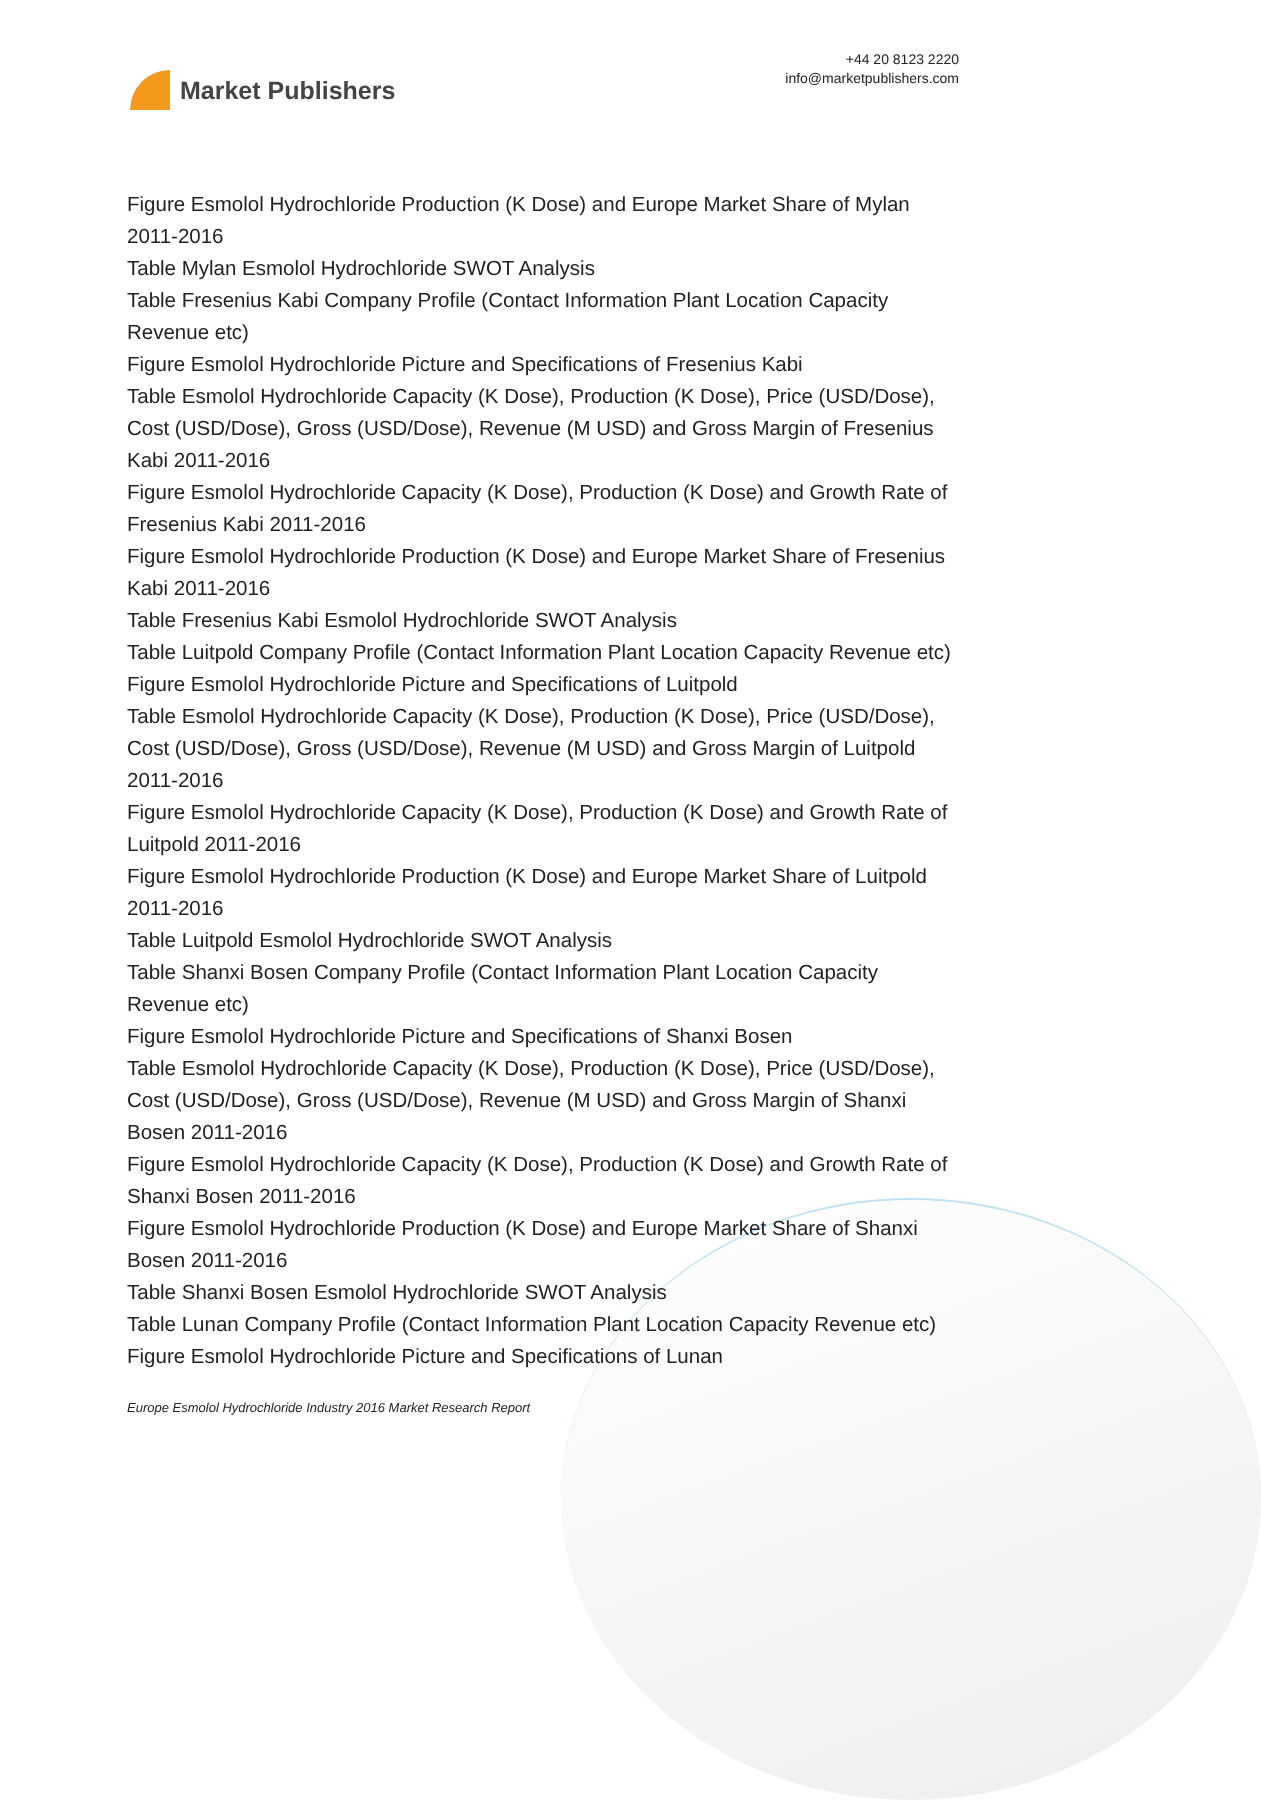Market Publishers
+44 20 8123 2220
info@marketpublishers.com
Figure Esmolol Hydrochloride Production (K Dose) and Europe Market Share of Mylan 2011-2016
Table Mylan Esmolol Hydrochloride SWOT Analysis
Table Fresenius Kabi Company Profile (Contact Information Plant Location Capacity Revenue etc)
Figure Esmolol Hydrochloride Picture and Specifications of Fresenius Kabi
Table Esmolol Hydrochloride Capacity (K Dose), Production (K Dose), Price (USD/Dose), Cost (USD/Dose), Gross (USD/Dose), Revenue (M USD) and Gross Margin of Fresenius Kabi 2011-2016
Figure Esmolol Hydrochloride Capacity (K Dose), Production (K Dose) and Growth Rate of Fresenius Kabi 2011-2016
Figure Esmolol Hydrochloride Production (K Dose) and Europe Market Share of Fresenius Kabi 2011-2016
Table Fresenius Kabi Esmolol Hydrochloride SWOT Analysis
Table Luitpold Company Profile (Contact Information Plant Location Capacity Revenue etc)
Figure Esmolol Hydrochloride Picture and Specifications of Luitpold
Table Esmolol Hydrochloride Capacity (K Dose), Production (K Dose), Price (USD/Dose), Cost (USD/Dose), Gross (USD/Dose), Revenue (M USD) and Gross Margin of Luitpold 2011-2016
Figure Esmolol Hydrochloride Capacity (K Dose), Production (K Dose) and Growth Rate of Luitpold 2011-2016
Figure Esmolol Hydrochloride Production (K Dose) and Europe Market Share of Luitpold 2011-2016
Table Luitpold Esmolol Hydrochloride SWOT Analysis
Table Shanxi Bosen Company Profile (Contact Information Plant Location Capacity Revenue etc)
Figure Esmolol Hydrochloride Picture and Specifications of Shanxi Bosen
Table Esmolol Hydrochloride Capacity (K Dose), Production (K Dose), Price (USD/Dose), Cost (USD/Dose), Gross (USD/Dose), Revenue (M USD) and Gross Margin of Shanxi Bosen 2011-2016
Figure Esmolol Hydrochloride Capacity (K Dose), Production (K Dose) and Growth Rate of Shanxi Bosen 2011-2016
Figure Esmolol Hydrochloride Production (K Dose) and Europe Market Share of Shanxi Bosen 2011-2016
Table Shanxi Bosen Esmolol Hydrochloride SWOT Analysis
Table Lunan Company Profile (Contact Information Plant Location Capacity Revenue etc)
Figure Esmolol Hydrochloride Picture and Specifications of Lunan
Europe Esmolol Hydrochloride Industry 2016 Market Research Report